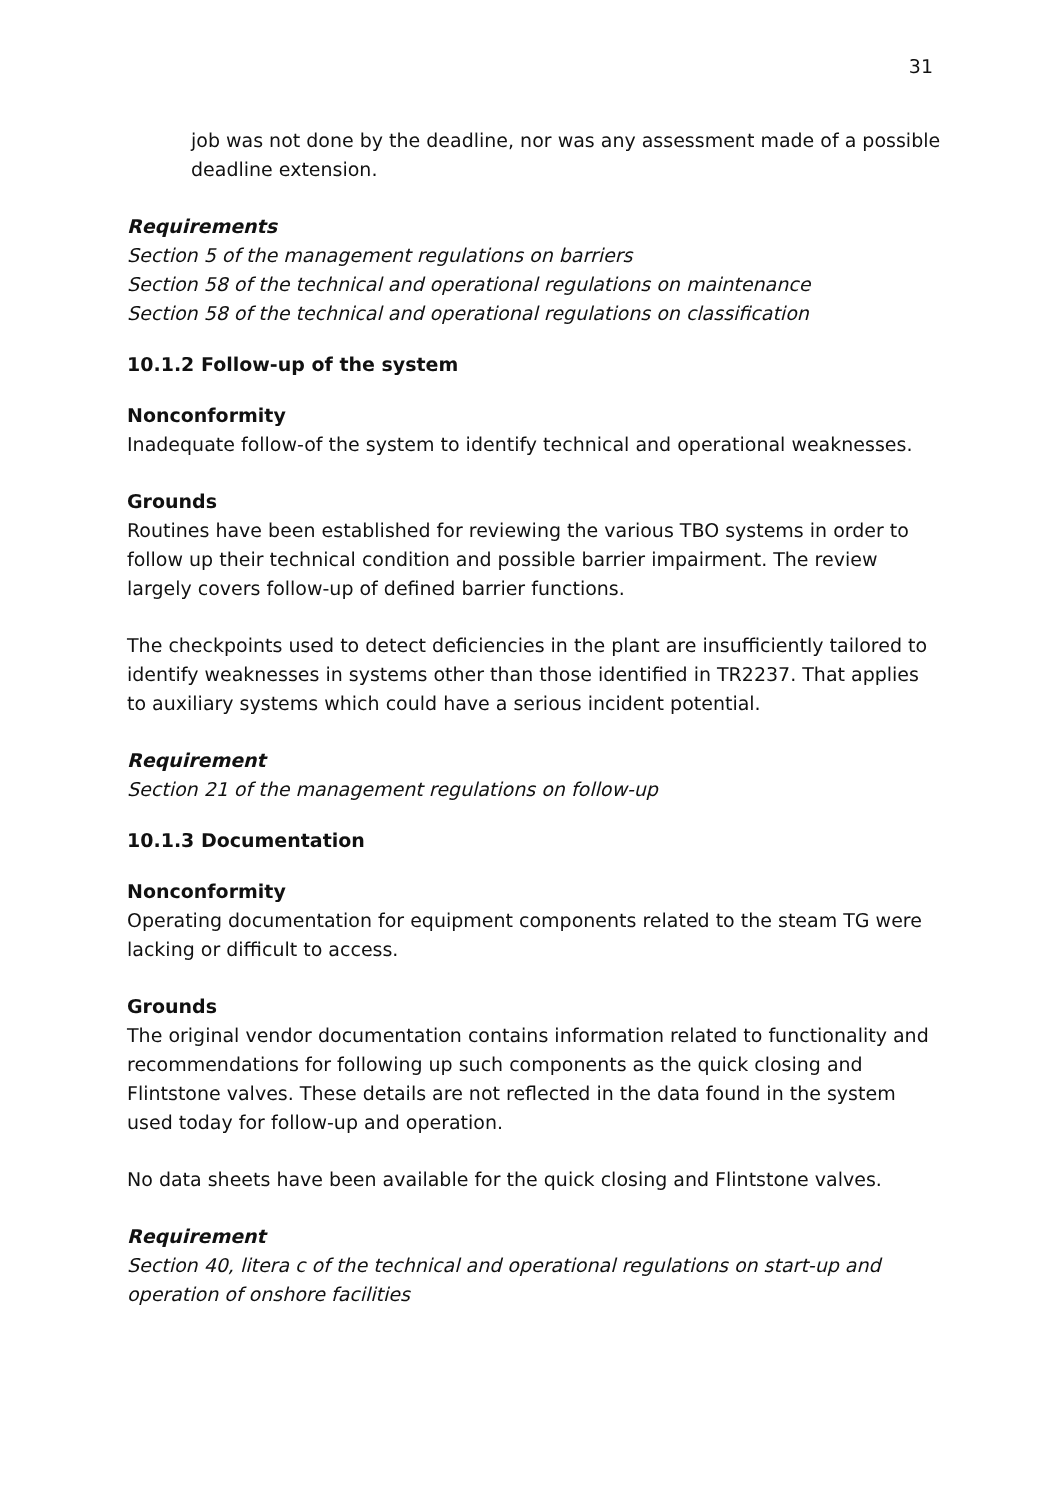31
job was not done by the deadline, nor was any assessment made of a possible deadline extension.
Requirements
Section 5 of the management regulations on barriers
Section 58 of the technical and operational regulations on maintenance
Section 58 of the technical and operational regulations on classification
10.1.2 Follow-up of the system
Nonconformity
Inadequate follow-of the system to identify technical and operational weaknesses.
Grounds
Routines have been established for reviewing the various TBO systems in order to follow up their technical condition and possible barrier impairment. The review largely covers follow-up of defined barrier functions.
The checkpoints used to detect deficiencies in the plant are insufficiently tailored to identify weaknesses in systems other than those identified in TR2237. That applies to auxiliary systems which could have a serious incident potential.
Requirement
Section 21 of the management regulations on follow-up
10.1.3 Documentation
Nonconformity
Operating documentation for equipment components related to the steam TG were lacking or difficult to access.
Grounds
The original vendor documentation contains information related to functionality and recommendations for following up such components as the quick closing and Flintstone valves. These details are not reflected in the data found in the system used today for follow-up and operation.
No data sheets have been available for the quick closing and Flintstone valves.
Requirement
Section 40, litera c of the technical and operational regulations on start-up and operation of onshore facilities